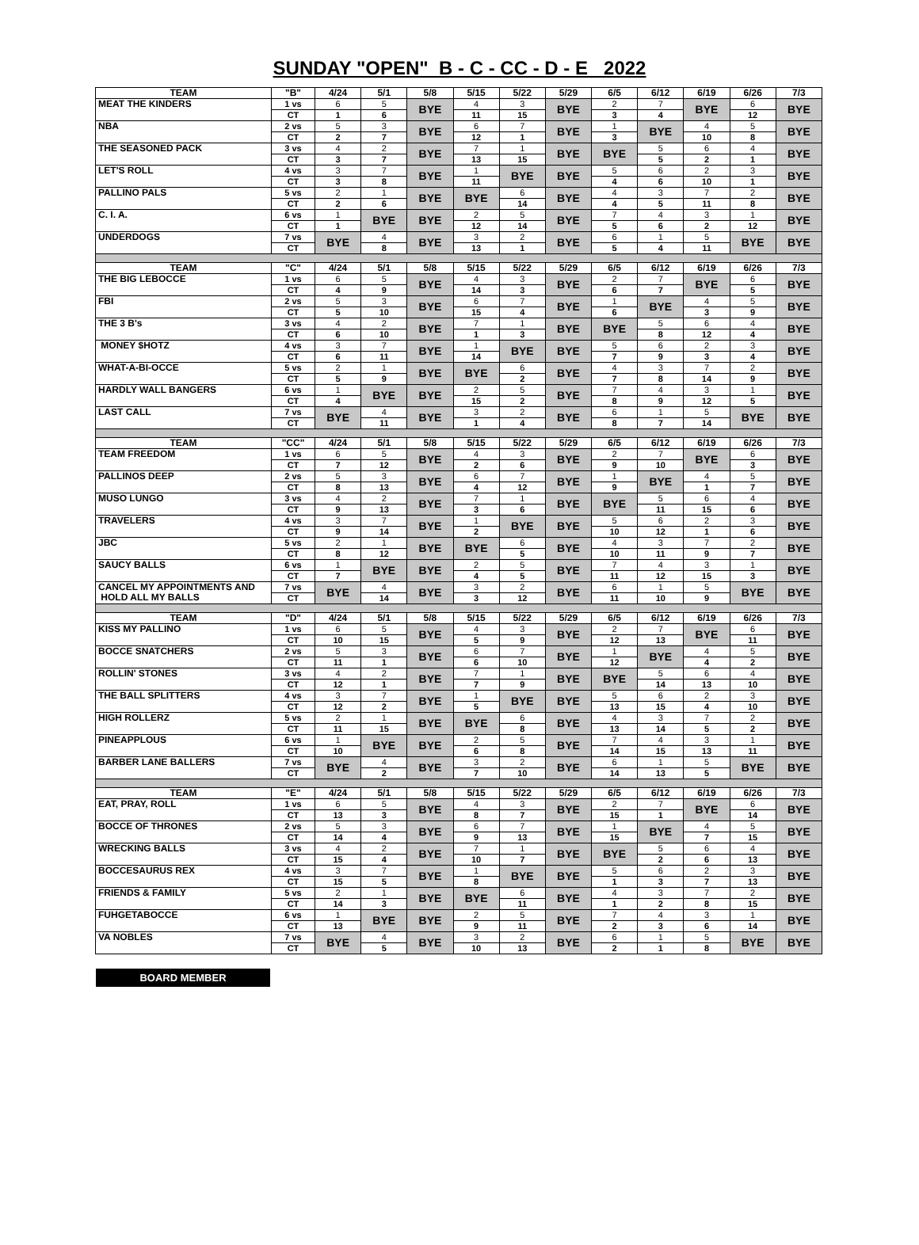SUNDAY "OPEN" B - C - CC - D - E 2022
| TEAM | "B" | 4/24 | 5/1 | 5/8 | 5/15 | 5/22 | 5/29 | 6/5 | 6/12 | 6/19 | 6/26 | 7/3 |
| --- | --- | --- | --- | --- | --- | --- | --- | --- | --- | --- | --- | --- |
| MEAT THE KINDERS | 1 vs | 6 | 5 | BYE | 4 | 3 | BYE | 2 | 7 | BYE | 6 | BYE |
| | CT | 1 | 6 | | 11 | 15 | | 3 | 4 | | 12 | |
| NBA | 2 vs | 5 | 3 | BYE | 6 | 7 | BYE | 1 | BYE | 4 | 5 | BYE |
| | CT | 2 | 7 | | 12 | 1 | | 3 | | 10 | 8 | |
| THE SEASONED PACK | 3 vs | 4 | 2 | BYE | 7 | 1 | BYE | BYE | 5 | 6 | 4 | BYE |
| | CT | 3 | 7 | | 13 | 15 | | | 5 | 2 | 1 | |
| LET'S ROLL | 4 vs | 3 | 7 | BYE | 1 | BYE | BYE | 5 | 6 | 2 | 3 | BYE |
| | CT | 3 | 8 | | 11 | | | 4 | 6 | 10 | 1 | |
| PALLINO PALS | 5 vs | 2 | 1 | BYE | BYE | 6 | BYE | 4 | 3 | 7 | 2 | BYE |
| | CT | 2 | 6 | | | 14 | | 4 | 5 | 11 | 8 | |
| C. I. A. | 6 vs | 1 | BYE | BYE | 2 | 5 | BYE | 7 | 4 | 3 | 1 | BYE |
| | CT | 1 | | | 12 | 14 | | 5 | 6 | 2 | 12 | |
| UNDERDOGS | 7 vs | BYE | 4 | BYE | 3 | 2 | BYE | 6 | 1 | 5 | BYE | BYE |
| | CT | | 8 | | 13 | 1 | | 5 | 4 | 11 | | |
| TEAM | "C" | 4/24 | 5/1 | 5/8 | 5/15 | 5/22 | 5/29 | 6/5 | 6/12 | 6/19 | 6/26 | 7/3 |
| THE BIG LEBOCCE | 1 vs | 6 | 5 | BYE | 4 | 3 | BYE | 2 | 7 | BYE | 6 | BYE |
| | CT | 4 | 9 | | 14 | 3 | | 6 | 7 | | 5 | |
| FBI | 2 vs | 5 | 3 | BYE | 6 | 7 | BYE | 1 | BYE | 4 | 5 | BYE |
| | CT | 5 | 10 | | 15 | 4 | | 6 | | 3 | 9 | |
| THE 3 B's | 3 vs | 4 | 2 | BYE | 7 | 1 | BYE | BYE | 5 | 6 | 4 | BYE |
| | CT | 6 | 10 | | 1 | 3 | | | 8 | 12 | 4 | |
| MONEY $HOTZ | 4 vs | 3 | 7 | BYE | 1 | BYE | BYE | 5 | 6 | 2 | 3 | BYE |
| | CT | 6 | 11 | | 14 | | | 7 | 9 | 3 | 4 | |
| WHAT-A-BI-OCCE | 5 vs | 2 | 1 | BYE | BYE | 6 | BYE | 4 | 3 | 7 | 2 | BYE |
| | CT | 5 | 9 | | | 2 | | 7 | 8 | 14 | 9 | |
| HARDLY WALL BANGERS | 6 vs | 1 | BYE | BYE | 2 | 5 | BYE | 7 | 4 | 3 | 1 | BYE |
| | CT | 4 | | | 15 | 2 | | 8 | 9 | 12 | 5 | |
| LAST CALL | 7 vs | BYE | 4 | BYE | 3 | 2 | BYE | 6 | 1 | 5 | BYE | BYE |
| | CT | | 11 | | 1 | 4 | | 8 | 7 | 14 | | |
| TEAM | "CC" | 4/24 | 5/1 | 5/8 | 5/15 | 5/22 | 5/29 | 6/5 | 6/12 | 6/19 | 6/26 | 7/3 |
| TEAM FREEDOM | 1 vs | 6 | 5 | BYE | 4 | 3 | BYE | 2 | 7 | BYE | 6 | BYE |
| | CT | 7 | 12 | | 2 | 6 | | 9 | 10 | | 3 | |
| PALLINOS DEEP | 2 vs | 5 | 3 | BYE | 6 | 7 | BYE | 1 | BYE | 4 | 5 | BYE |
| | CT | 8 | 13 | | 4 | 12 | | 9 | | 1 | 7 | |
| MUSO LUNGO | 3 vs | 4 | 2 | BYE | 7 | 1 | BYE | BYE | 5 | 6 | 4 | BYE |
| | CT | 9 | 13 | | 3 | 6 | | | 11 | 15 | 6 | |
| TRAVELERS | 4 vs | 3 | 7 | BYE | 1 | BYE | BYE | 5 | 6 | 2 | 3 | BYE |
| | CT | 9 | 14 | | 2 | | | 10 | 12 | 1 | 6 | |
| JBC | 5 vs | 2 | 1 | BYE | BYE | 6 | BYE | 4 | 3 | 7 | 2 | BYE |
| | CT | 8 | 12 | | | 5 | | 10 | 11 | 9 | 7 | |
| SAUCY BALLS | 6 vs | 1 | BYE | BYE | 2 | 5 | BYE | 7 | 4 | 3 | 1 | BYE |
| | CT | 7 | | | 4 | 5 | | 11 | 12 | 15 | 3 | |
| CANCEL MY APPOINTMENTS AND HOLD ALL MY BALLS | 7 vs | BYE | 4 | BYE | 3 | 2 | BYE | 6 | 1 | 5 | BYE | BYE |
| | CT | | 14 | | 3 | 12 | | 11 | 10 | 9 | | |
| TEAM | "D" | 4/24 | 5/1 | 5/8 | 5/15 | 5/22 | 5/29 | 6/5 | 6/12 | 6/19 | 6/26 | 7/3 |
| KISS MY PALLINO | 1 vs | 6 | 5 | BYE | 4 | 3 | BYE | 2 | 7 | BYE | 6 | BYE |
| | CT | 10 | 15 | | 5 | 9 | | 12 | 13 | | 11 | |
| BOCCE SNATCHERS | 2 vs | 5 | 3 | BYE | 6 | 7 | BYE | 1 | BYE | 4 | 5 | BYE |
| | CT | 11 | 1 | | 6 | 10 | | 12 | | 4 | 2 | |
| ROLLIN' STONES | 3 vs | 4 | 2 | BYE | 7 | 1 | BYE | BYE | 5 | 6 | 4 | BYE |
| | CT | 12 | 1 | | 7 | 9 | | | 14 | 13 | 10 | |
| THE BALL SPLITTERS | 4 vs | 3 | 7 | BYE | 1 | BYE | BYE | 5 | 6 | 2 | 3 | BYE |
| | CT | 12 | 2 | | 5 | | | 13 | 15 | 4 | 10 | |
| HIGH ROLLERZ | 5 vs | 2 | 1 | BYE | BYE | 6 | BYE | 4 | 3 | 7 | 2 | BYE |
| | CT | 11 | 15 | | | 8 | | 13 | 14 | 5 | 2 | |
| PINEAPPLOUS | 6 vs | 1 | BYE | BYE | 2 | 5 | BYE | 7 | 4 | 3 | 1 | BYE |
| | CT | 10 | | | 6 | 8 | | 14 | 15 | 13 | 11 | |
| BARBER LANE BALLERS | 7 vs | BYE | 4 | BYE | 3 | 2 | BYE | 6 | 1 | 5 | BYE | BYE |
| | CT | | 2 | | 7 | 10 | | 14 | 13 | 5 | | |
| TEAM | "E" | 4/24 | 5/1 | 5/8 | 5/15 | 5/22 | 5/29 | 6/5 | 6/12 | 6/19 | 6/26 | 7/3 |
| EAT, PRAY, ROLL | 1 vs | 6 | 5 | BYE | 4 | 3 | BYE | 2 | 7 | BYE | 6 | BYE |
| | CT | 13 | 3 | | 8 | 7 | | 15 | 1 | | 14 | |
| BOCCE OF THRONES | 2 vs | 5 | 3 | BYE | 6 | 7 | BYE | 1 | BYE | 4 | 5 | BYE |
| | CT | 14 | 4 | | 9 | 13 | | 15 | | 7 | 15 | |
| WRECKING BALLS | 3 vs | 4 | 2 | BYE | 7 | 1 | BYE | BYE | 5 | 6 | 4 | BYE |
| | CT | 15 | 4 | | 10 | 7 | | | 2 | 6 | 13 | |
| BOCCESAURUS REX | 4 vs | 3 | 7 | BYE | 1 | BYE | BYE | 5 | 6 | 2 | 3 | BYE |
| | CT | 15 | 5 | | 8 | | | 1 | 3 | 7 | 13 | |
| FRIENDS & FAMILY | 5 vs | 2 | 1 | BYE | BYE | 6 | BYE | 4 | 3 | 7 | 2 | BYE |
| | CT | 14 | 3 | | | 11 | | 1 | 2 | 8 | 15 | |
| FUHGETABOCCE | 6 vs | 1 | BYE | BYE | 2 | 5 | BYE | 7 | 4 | 3 | 1 | BYE |
| | CT | 13 | | | 9 | 11 | | 2 | 3 | 6 | 14 | |
| VA NOBLES | 7 vs | BYE | 4 | BYE | 3 | 2 | BYE | 6 | 1 | 5 | BYE | BYE |
| | CT | | 5 | | 10 | 13 | | 2 | 1 | 8 | | |
BOARD MEMBER